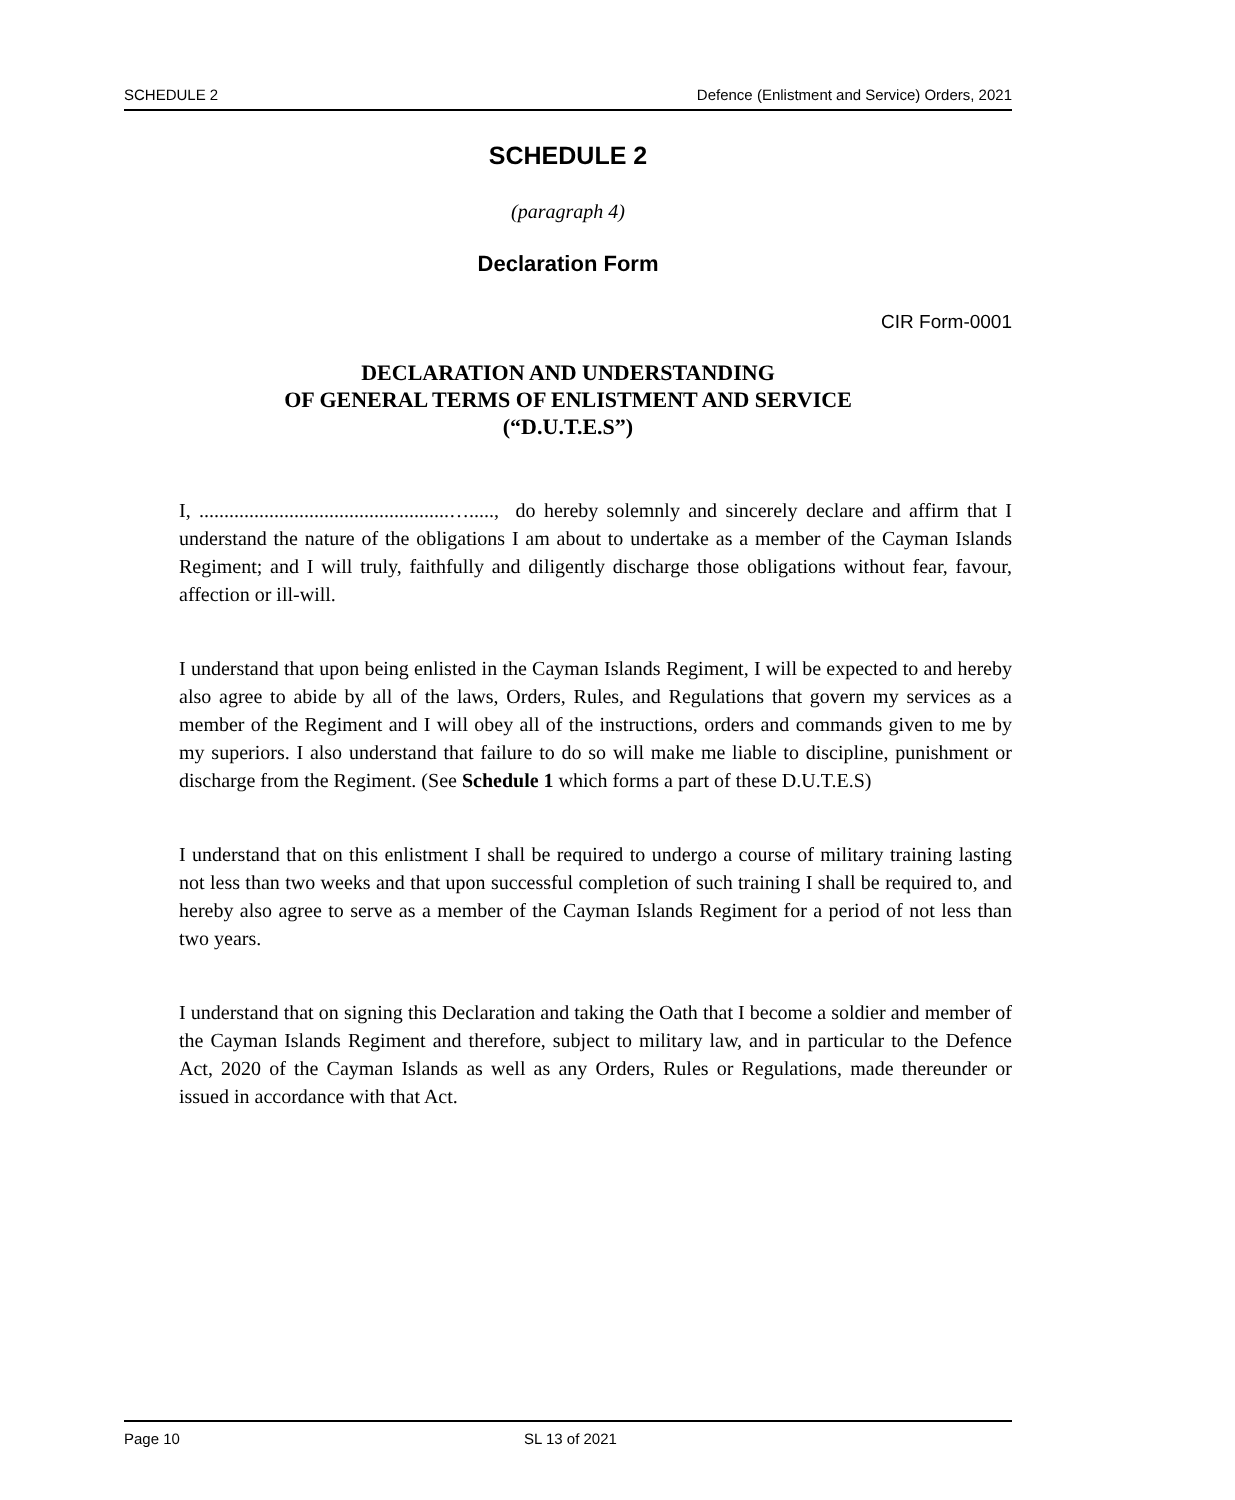SCHEDULE 2 Defence (Enlistment and Service) Orders, 2021
SCHEDULE 2
(paragraph 4)
Declaration Form
CIR Form-0001
DECLARATION AND UNDERSTANDING
OF GENERAL TERMS OF ENLISTMENT AND SERVICE
(“D.U.T.E.S”)
I, ..................................................…....., do hereby solemnly and sincerely declare and affirm that I understand the nature of the obligations I am about to undertake as a member of the Cayman Islands Regiment; and I will truly, faithfully and diligently discharge those obligations without fear, favour, affection or ill-will.
I understand that upon being enlisted in the Cayman Islands Regiment, I will be expected to and hereby also agree to abide by all of the laws, Orders, Rules, and Regulations that govern my services as a member of the Regiment and I will obey all of the instructions, orders and commands given to me by my superiors. I also understand that failure to do so will make me liable to discipline, punishment or discharge from the Regiment. (See Schedule 1 which forms a part of these D.U.T.E.S)
I understand that on this enlistment I shall be required to undergo a course of military training lasting not less than two weeks and that upon successful completion of such training I shall be required to, and hereby also agree to serve as a member of the Cayman Islands Regiment for a period of not less than two years.
I understand that on signing this Declaration and taking the Oath that I become a soldier and member of the Cayman Islands Regiment and therefore, subject to military law, and in particular to the Defence Act, 2020 of the Cayman Islands as well as any Orders, Rules or Regulations, made thereunder or issued in accordance with that Act.
Page 10 SL 13 of 2021